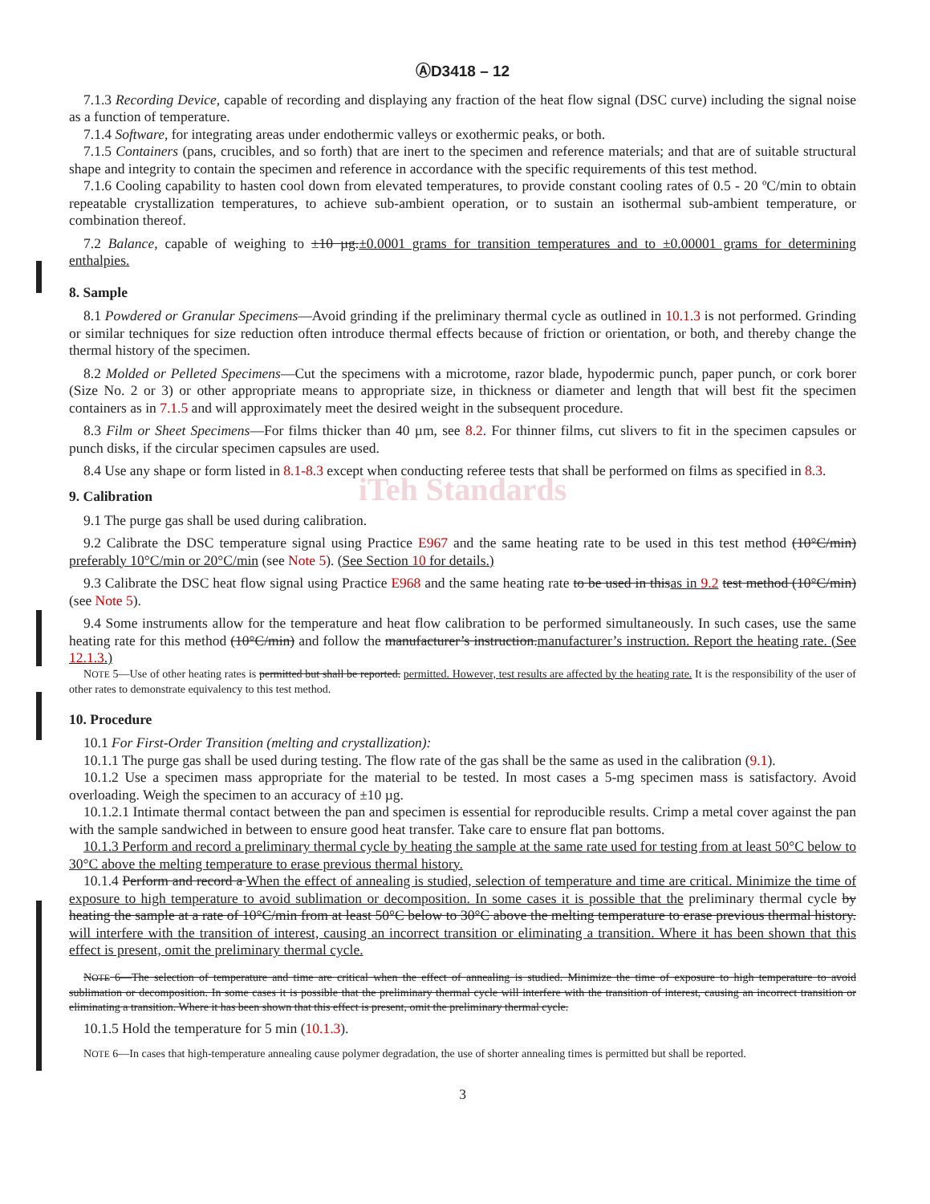ⒶD3418 – 12
7.1.3 Recording Device, capable of recording and displaying any fraction of the heat flow signal (DSC curve) including the signal noise as a function of temperature.
7.1.4 Software, for integrating areas under endothermic valleys or exothermic peaks, or both.
7.1.5 Containers (pans, crucibles, and so forth) that are inert to the specimen and reference materials; and that are of suitable structural shape and integrity to contain the specimen and reference in accordance with the specific requirements of this test method.
7.1.6 Cooling capability to hasten cool down from elevated temperatures, to provide constant cooling rates of 0.5 - 20 ºC/min to obtain repeatable crystallization temperatures, to achieve sub-ambient operation, or to sustain an isothermal sub-ambient temperature, or combination thereof.
7.2 Balance, capable of weighing to ±10 µg.±0.0001 grams for transition temperatures and to ±0.00001 grams for determining enthalpies.
8. Sample
8.1 Powdered or Granular Specimens—Avoid grinding if the preliminary thermal cycle as outlined in 10.1.3 is not performed. Grinding or similar techniques for size reduction often introduce thermal effects because of friction or orientation, or both, and thereby change the thermal history of the specimen.
8.2 Molded or Pelleted Specimens—Cut the specimens with a microtome, razor blade, hypodermic punch, paper punch, or cork borer (Size No. 2 or 3) or other appropriate means to appropriate size, in thickness or diameter and length that will best fit the specimen containers as in 7.1.5 and will approximately meet the desired weight in the subsequent procedure.
8.3 Film or Sheet Specimens—For films thicker than 40 µm, see 8.2. For thinner films, cut slivers to fit in the specimen capsules or punch disks, if the circular specimen capsules are used.
8.4 Use any shape or form listed in 8.1-8.3 except when conducting referee tests that shall be performed on films as specified in 8.3.
iTeh Standards
9. Calibration
9.1 The purge gas shall be used during calibration.
9.2 Calibrate the DSC temperature signal using Practice E967 and the same heating rate to be used in this test method (10°C/min) preferably 10°C/min or 20°C/min (see Note 5). (See Section 10 for details.)
9.3 Calibrate the DSC heat flow signal using Practice E968 and the same heating rate to be used in thisas in 9.2 test method (10°C/min) (see Note 5).
9.4 Some instruments allow for the temperature and heat flow calibration to be performed simultaneously. In such cases, use the same heating rate for this method (10°C/min) and follow the manufacturer’s instruction.manufacturer’s instruction. Report the heating rate. (See 12.1.3.)
NOTE 5—Use of other heating rates is permitted but shall be reported. permitted. However, test results are affected by the heating rate. It is the responsibility of the user of other rates to demonstrate equivalency to this test method.
10. Procedure
10.1 For First-Order Transition (melting and crystallization):
10.1.1 The purge gas shall be used during testing. The flow rate of the gas shall be the same as used in the calibration (9.1).
10.1.2 Use a specimen mass appropriate for the material to be tested. In most cases a 5-mg specimen mass is satisfactory. Avoid overloading. Weigh the specimen to an accuracy of ±10 µg.
10.1.2.1 Intimate thermal contact between the pan and specimen is essential for reproducible results. Crimp a metal cover against the pan with the sample sandwiched in between to ensure good heat transfer. Take care to ensure flat pan bottoms.
10.1.3 Perform and record a preliminary thermal cycle by heating the sample at the same rate used for testing from at least 50°C below to 30°C above the melting temperature to erase previous thermal history.
10.1.4 Perform and record a When the effect of annealing is studied, selection of temperature and time are critical. Minimize the time of exposure to high temperature to avoid sublimation or decomposition. In some cases it is possible that the preliminary thermal cycle by heating the sample at a rate of 10°C/min from at least 50°C below to 30°C above the melting temperature to erase previous thermal history. will interfere with the transition of interest, causing an incorrect transition or eliminating a transition. Where it has been shown that this effect is present, omit the preliminary thermal cycle.
NOTE 6—The selection of temperature and time are critical when the effect of annealing is studied. Minimize the time of exposure to high temperature to avoid sublimation or decomposition. In some cases it is possible that the preliminary thermal cycle will interfere with the transition of interest, causing an incorrect transition or eliminating a transition. Where it has been shown that this effect is present, omit the preliminary thermal cycle.
10.1.5 Hold the temperature for 5 min (10.1.3).
NOTE 6—In cases that high-temperature annealing cause polymer degradation, the use of shorter annealing times is permitted but shall be reported.
3